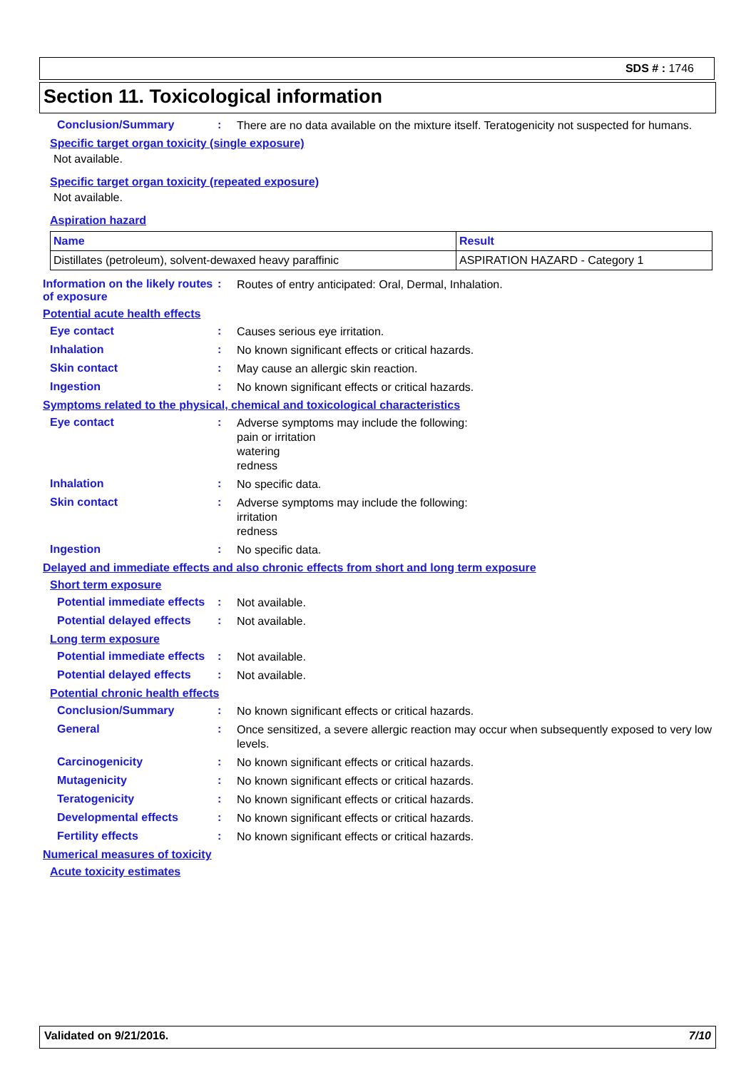SDS # : 1746
Section 11. Toxicological information
Conclusion/Summary :
There are no data available on the mixture itself. Teratogenicity not suspected for humans.
Specific target organ toxicity (single exposure)
Not available.
Specific target organ toxicity (repeated exposure)
Not available.
Aspiration hazard
| Name | Result |
| --- | --- |
| Distillates (petroleum), solvent-dewaxed heavy paraffinic | ASPIRATION HAZARD - Category 1 |
Information on the likely routes of exposure
:
Routes of entry anticipated: Oral, Dermal, Inhalation.
Potential acute health effects
Eye contact :
Causes serious eye irritation.
Inhalation :
No known significant effects or critical hazards.
Skin contact :
May cause an allergic skin reaction.
Ingestion :
No known significant effects or critical hazards.
Symptoms related to the physical, chemical and toxicological characteristics
Eye contact :
Adverse symptoms may include the following:
pain or irritation
watering
redness
Inhalation :
No specific data.
Skin contact :
Adverse symptoms may include the following:
irritation
redness
Ingestion :
No specific data.
Delayed and immediate effects and also chronic effects from short and long term exposure
Short term exposure
Potential immediate effects
:
Not available.
Potential delayed effects
:
Not available.
Long term exposure
Potential immediate effects
:
Not available.
Potential delayed effects
:
Not available.
Potential chronic health effects
Conclusion/Summary :
No known significant effects or critical hazards.
General :
Once sensitized, a severe allergic reaction may occur when subsequently exposed to very low levels.
Carcinogenicity :
No known significant effects or critical hazards.
Mutagenicity :
No known significant effects or critical hazards.
Teratogenicity :
No known significant effects or critical hazards.
Developmental effects :
No known significant effects or critical hazards.
Fertility effects :
No known significant effects or critical hazards.
Numerical measures of toxicity
Acute toxicity estimates
Validated on 9/21/2016. 7/10